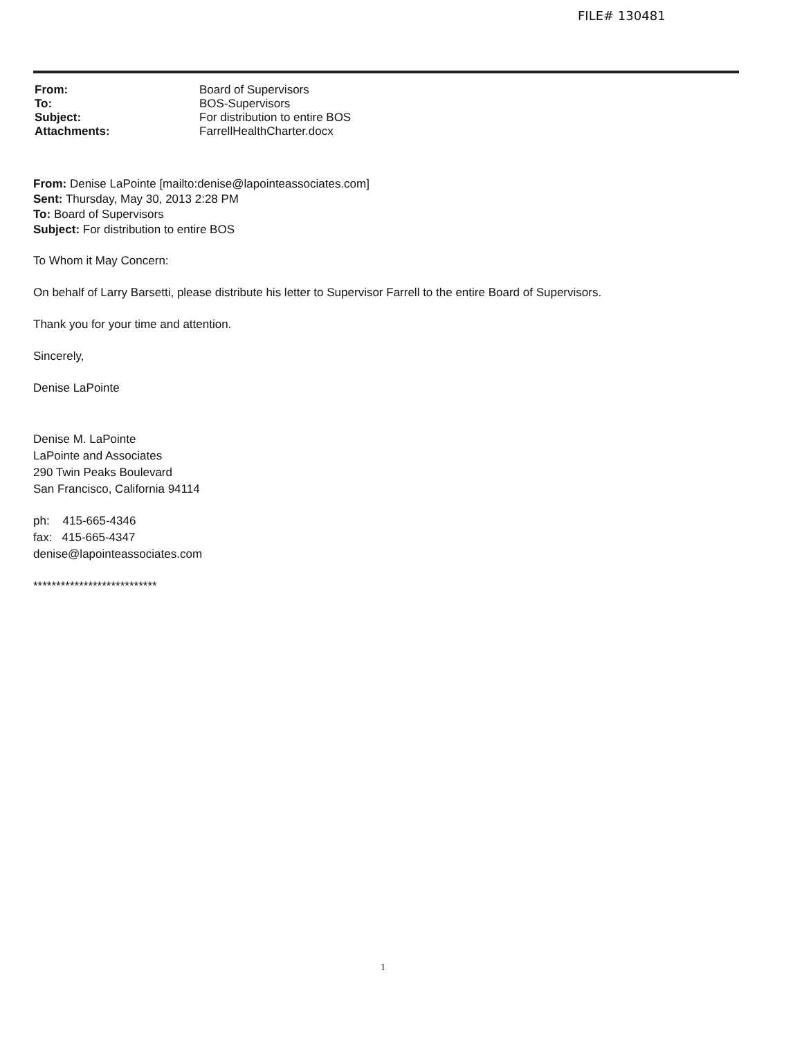FILE# 130481
| From: | Board of Supervisors |
| To: | BOS-Supervisors |
| Subject: | For distribution to entire BOS |
| Attachments: | FarrellHealthCharter.docx |
From: Denise LaPointe [mailto:denise@lapointeassociates.com]
Sent: Thursday, May 30, 2013 2:28 PM
To: Board of Supervisors
Subject: For distribution to entire BOS
To Whom it May Concern:
On behalf of Larry Barsetti, please distribute his letter to Supervisor Farrell to the entire Board of Supervisors.
Thank you for your time and attention.
Sincerely,
Denise LaPointe
Denise M. LaPointe
LaPointe and Associates
290 Twin Peaks Boulevard
San Francisco, California 94114
ph: 415-665-4346
fax: 415-665-4347
denise@lapointeassociates.com
***************************
1